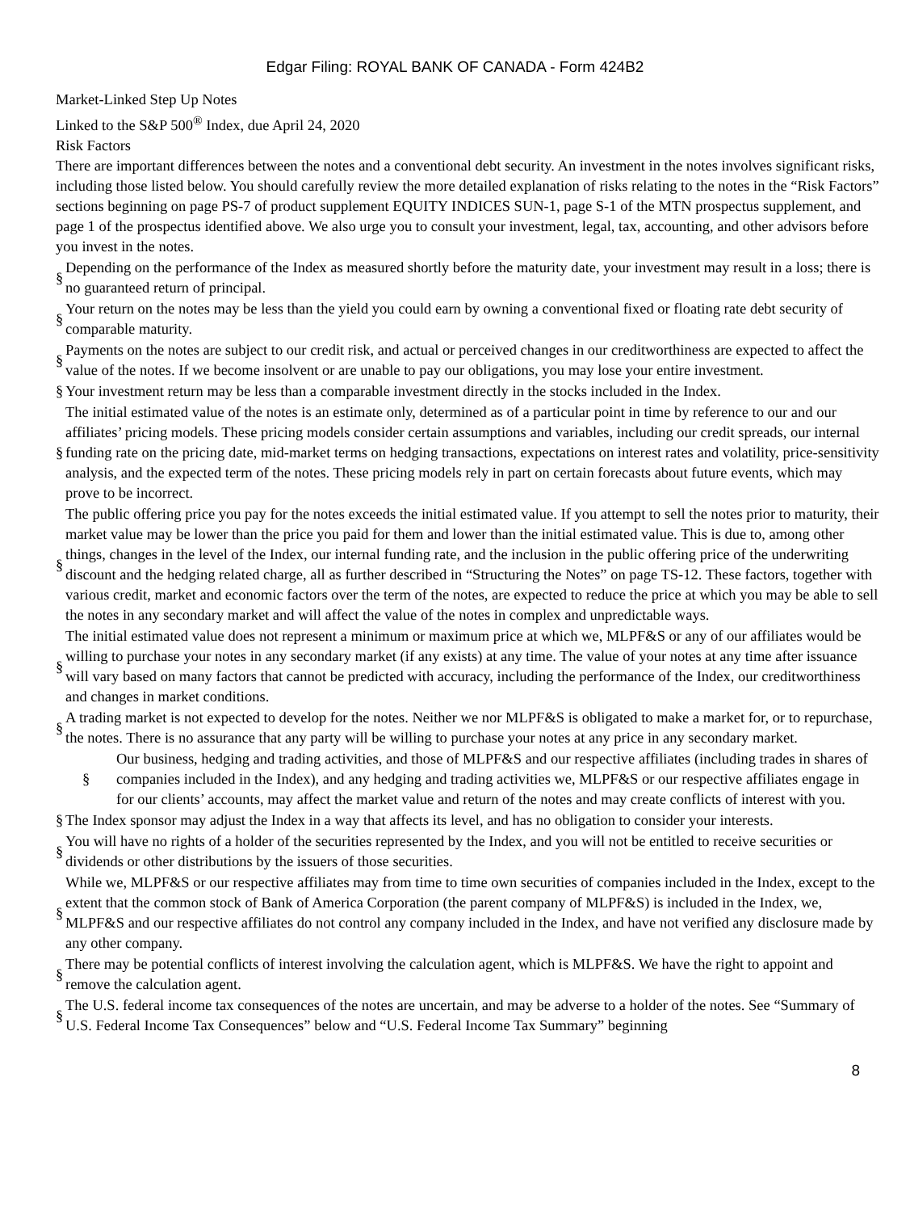Edgar Filing: ROYAL BANK OF CANADA - Form 424B2
Market-Linked Step Up Notes
Linked to the S&P 500<sup>®</sup> Index, due April 24, 2020
Risk Factors
There are important differences between the notes and a conventional debt security. An investment in the notes involves significant risks, including those listed below. You should carefully review the more detailed explanation of risks relating to the notes in the “Risk Factors” sections beginning on page PS-7 of product supplement EQUITY INDICES SUN-1, page S-1 of the MTN prospectus supplement, and page 1 of the prospectus identified above. We also urge you to consult your investment, legal, tax, accounting, and other advisors before you invest in the notes.
§ Depending on the performance of the Index as measured shortly before the maturity date, your investment may result in a loss; there is no guaranteed return of principal.
§ Your return on the notes may be less than the yield you could earn by owning a conventional fixed or floating rate debt security of comparable maturity.
§ Payments on the notes are subject to our credit risk, and actual or perceived changes in our creditworthiness are expected to affect the value of the notes. If we become insolvent or are unable to pay our obligations, you may lose your entire investment.
§ Your investment return may be less than a comparable investment directly in the stocks included in the Index.
§ The initial estimated value of the notes is an estimate only, determined as of a particular point in time by reference to our and our affiliates’ pricing models. These pricing models consider certain assumptions and variables, including our credit spreads, our internal funding rate on the pricing date, mid-market terms on hedging transactions, expectations on interest rates and volatility, price-sensitivity analysis, and the expected term of the notes. These pricing models rely in part on certain forecasts about future events, which may prove to be incorrect.
§ The public offering price you pay for the notes exceeds the initial estimated value. If you attempt to sell the notes prior to maturity, their market value may be lower than the price you paid for them and lower than the initial estimated value. This is due to, among other things, changes in the level of the Index, our internal funding rate, and the inclusion in the public offering price of the underwriting discount and the hedging related charge, all as further described in “Structuring the Notes” on page TS-12. These factors, together with various credit, market and economic factors over the term of the notes, are expected to reduce the price at which you may be able to sell the notes in any secondary market and will affect the value of the notes in complex and unpredictable ways.
§ The initial estimated value does not represent a minimum or maximum price at which we, MLPF&S or any of our affiliates would be willing to purchase your notes in any secondary market (if any exists) at any time. The value of your notes at any time after issuance will vary based on many factors that cannot be predicted with accuracy, including the performance of the Index, our creditworthiness and changes in market conditions.
§ A trading market is not expected to develop for the notes. Neither we nor MLPF&S is obligated to make a market for, or to repurchase, the notes. There is no assurance that any party will be willing to purchase your notes at any price in any secondary market.
§ Our business, hedging and trading activities, and those of MLPF&S and our respective affiliates (including trades in shares of companies included in the Index), and any hedging and trading activities we, MLPF&S or our respective affiliates engage in for our clients’ accounts, may affect the market value and return of the notes and may create conflicts of interest with you.
§ The Index sponsor may adjust the Index in a way that affects its level, and has no obligation to consider your interests.
§ You will have no rights of a holder of the securities represented by the Index, and you will not be entitled to receive securities or dividends or other distributions by the issuers of those securities.
§ While we, MLPF&S or our respective affiliates may from time to time own securities of companies included in the Index, except to the extent that the common stock of Bank of America Corporation (the parent company of MLPF&S) is included in the Index, we, MLPF&S and our respective affiliates do not control any company included in the Index, and have not verified any disclosure made by any other company.
§ There may be potential conflicts of interest involving the calculation agent, which is MLPF&S. We have the right to appoint and remove the calculation agent.
§ The U.S. federal income tax consequences of the notes are uncertain, and may be adverse to a holder of the notes. See “Summary of U.S. Federal Income Tax Consequences” below and “U.S. Federal Income Tax Summary” beginning
8